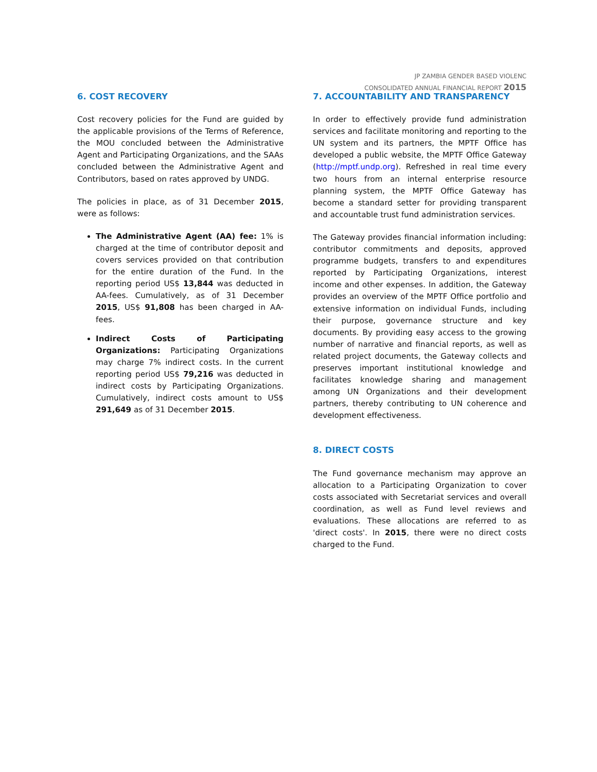JP ZAMBIA GENDER BASED VIOLENC
CONSOLIDATED ANNUAL FINANCIAL REPORT 2015
6. COST RECOVERY
Cost recovery policies for the Fund are guided by the applicable provisions of the Terms of Reference, the MOU concluded between the Administrative Agent and Participating Organizations, and the SAAs concluded between the Administrative Agent and Contributors, based on rates approved by UNDG.
The policies in place, as of 31 December 2015, were as follows:
The Administrative Agent (AA) fee: 1% is charged at the time of contributor deposit and covers services provided on that contribution for the entire duration of the Fund. In the reporting period US$ 13,844 was deducted in AA-fees. Cumulatively, as of 31 December 2015, US$ 91,808 has been charged in AA-fees.
Indirect Costs of Participating Organizations: Participating Organizations may charge 7% indirect costs. In the current reporting period US$ 79,216 was deducted in indirect costs by Participating Organizations. Cumulatively, indirect costs amount to US$ 291,649 as of 31 December 2015.
7. ACCOUNTABILITY AND TRANSPARENCY
In order to effectively provide fund administration services and facilitate monitoring and reporting to the UN system and its partners, the MPTF Office has developed a public website, the MPTF Office Gateway (http://mptf.undp.org). Refreshed in real time every two hours from an internal enterprise resource planning system, the MPTF Office Gateway has become a standard setter for providing transparent and accountable trust fund administration services.
The Gateway provides financial information including: contributor commitments and deposits, approved programme budgets, transfers to and expenditures reported by Participating Organizations, interest income and other expenses. In addition, the Gateway provides an overview of the MPTF Office portfolio and extensive information on individual Funds, including their purpose, governance structure and key documents. By providing easy access to the growing number of narrative and financial reports, as well as related project documents, the Gateway collects and preserves important institutional knowledge and facilitates knowledge sharing and management among UN Organizations and their development partners, thereby contributing to UN coherence and development effectiveness.
8. DIRECT COSTS
The Fund governance mechanism may approve an allocation to a Participating Organization to cover costs associated with Secretariat services and overall coordination, as well as Fund level reviews and evaluations. These allocations are referred to as 'direct costs'. In 2015, there were no direct costs charged to the Fund.